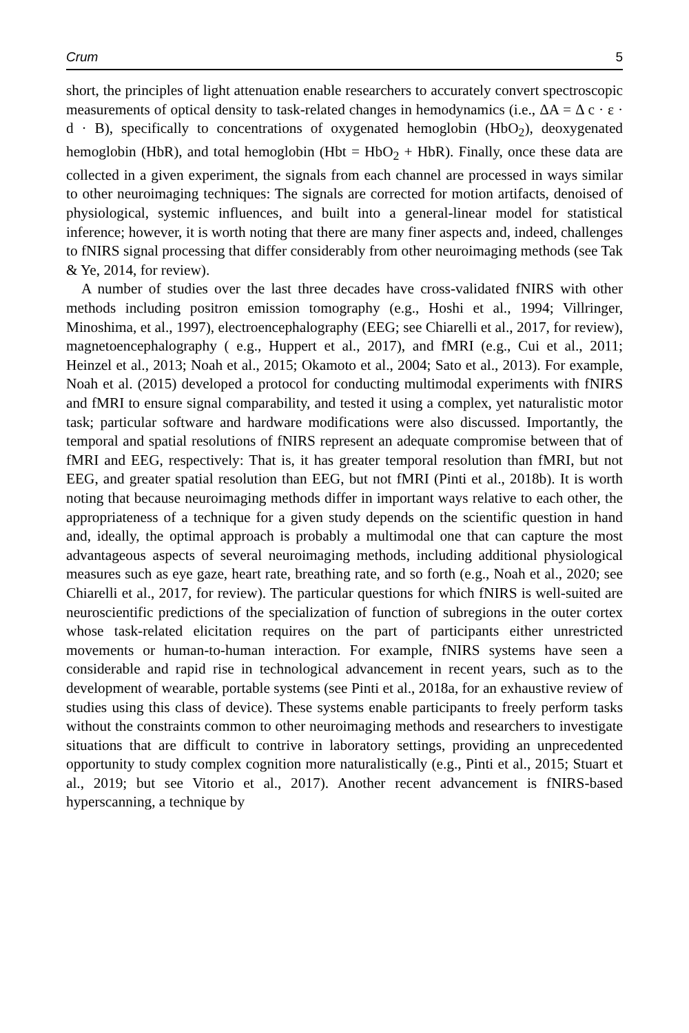Crum 5
short, the principles of light attenuation enable researchers to accurately convert spectroscopic measurements of optical density to task-related changes in hemodynamics (i.e., ΔA = Δ c · ε · d · B), specifically to concentrations of oxygenated hemoglobin (HbO<sub>2</sub>), deoxygenated hemoglobin (HbR), and total hemoglobin (Hbt = HbO<sub>2</sub> + HbR). Finally, once these data are collected in a given experiment, the signals from each channel are processed in ways similar to other neuroimaging techniques: The signals are corrected for motion artifacts, denoised of physiological, systemic influences, and built into a general-linear model for statistical inference; however, it is worth noting that there are many finer aspects and, indeed, challenges to fNIRS signal processing that differ considerably from other neuroimaging methods (see Tak & Ye, 2014, for review).
A number of studies over the last three decades have cross-validated fNIRS with other methods including positron emission tomography (e.g., Hoshi et al., 1994; Villringer, Minoshima, et al., 1997), electroencephalography (EEG; see Chiarelli et al., 2017, for review), magnetoencephalography ( e.g., Huppert et al., 2017), and fMRI (e.g., Cui et al., 2011; Heinzel et al., 2013; Noah et al., 2015; Okamoto et al., 2004; Sato et al., 2013). For example, Noah et al. (2015) developed a protocol for conducting multimodal experiments with fNIRS and fMRI to ensure signal comparability, and tested it using a complex, yet naturalistic motor task; particular software and hardware modifications were also discussed. Importantly, the temporal and spatial resolutions of fNIRS represent an adequate compromise between that of fMRI and EEG, respectively: That is, it has greater temporal resolution than fMRI, but not EEG, and greater spatial resolution than EEG, but not fMRI (Pinti et al., 2018b). It is worth noting that because neuroimaging methods differ in important ways relative to each other, the appropriateness of a technique for a given study depends on the scientific question in hand and, ideally, the optimal approach is probably a multimodal one that can capture the most advantageous aspects of several neuroimaging methods, including additional physiological measures such as eye gaze, heart rate, breathing rate, and so forth (e.g., Noah et al., 2020; see Chiarelli et al., 2017, for review). The particular questions for which fNIRS is well-suited are neuroscientific predictions of the specialization of function of subregions in the outer cortex whose task-related elicitation requires on the part of participants either unrestricted movements or human-to-human interaction. For example, fNIRS systems have seen a considerable and rapid rise in technological advancement in recent years, such as to the development of wearable, portable systems (see Pinti et al., 2018a, for an exhaustive review of studies using this class of device). These systems enable participants to freely perform tasks without the constraints common to other neuroimaging methods and researchers to investigate situations that are difficult to contrive in laboratory settings, providing an unprecedented opportunity to study complex cognition more naturalistically (e.g., Pinti et al., 2015; Stuart et al., 2019; but see Vitorio et al., 2017). Another recent advancement is fNIRS-based hyperscanning, a technique by